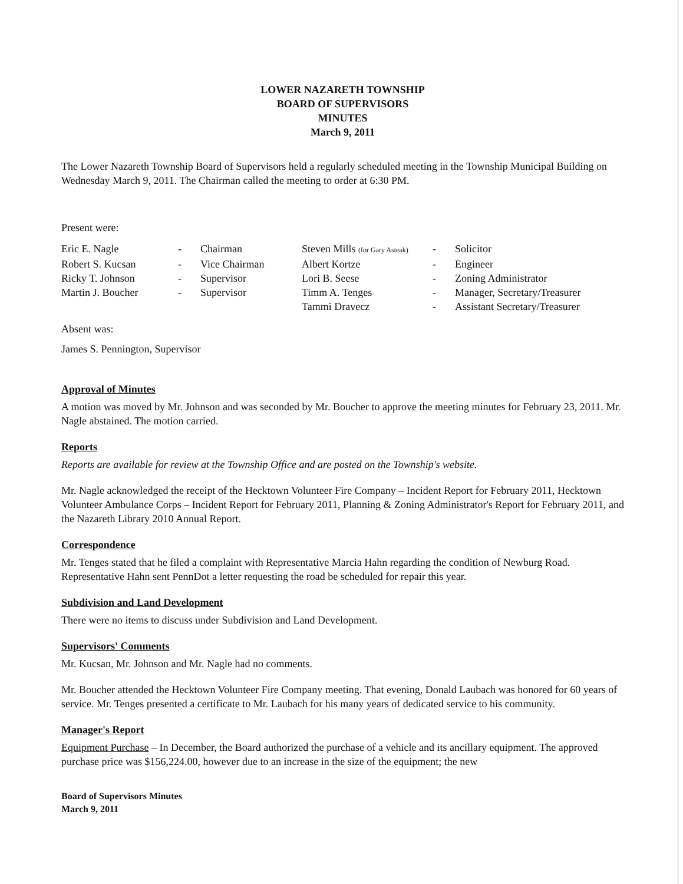LOWER NAZARETH TOWNSHIP
BOARD OF SUPERVISORS
MINUTES
March 9, 2011
The Lower Nazareth Township Board of Supervisors held a regularly scheduled meeting in the Township Municipal Building on Wednesday March 9, 2011. The Chairman called the meeting to order at 6:30 PM.
Present were:
| Eric E. Nagle | - | Chairman | Steven Mills (for Gary Asteak) | - | Solicitor |
| Robert S. Kucsan | - | Vice Chairman | Albert Kortze | - | Engineer |
| Ricky T. Johnson | - | Supervisor | Lori B. Seese | - | Zoning Administrator |
| Martin J. Boucher | - | Supervisor | Timm A. Tenges | - | Manager, Secretary/Treasurer |
| | | | Tammi Dravecz | - | Assistant Secretary/Treasurer |
Absent was:
James S. Pennington, Supervisor
Approval of Minutes
A motion was moved by Mr. Johnson and was seconded by Mr. Boucher to approve the meeting minutes for February 23, 2011. Mr. Nagle abstained. The motion carried.
Reports
Reports are available for review at the Township Office and are posted on the Township's website.
Mr. Nagle acknowledged the receipt of the Hecktown Volunteer Fire Company – Incident Report for February 2011, Hecktown Volunteer Ambulance Corps – Incident Report for February 2011, Planning & Zoning Administrator's Report for February 2011, and the Nazareth Library 2010 Annual Report.
Correspondence
Mr. Tenges stated that he filed a complaint with Representative Marcia Hahn regarding the condition of Newburg Road. Representative Hahn sent PennDot a letter requesting the road be scheduled for repair this year.
Subdivision and Land Development
There were no items to discuss under Subdivision and Land Development.
Supervisors' Comments
Mr. Kucsan, Mr. Johnson and Mr. Nagle had no comments.
Mr. Boucher attended the Hecktown Volunteer Fire Company meeting. That evening, Donald Laubach was honored for 60 years of service. Mr. Tenges presented a certificate to Mr. Laubach for his many years of dedicated service to his community.
Manager's Report
Equipment Purchase – In December, the Board authorized the purchase of a vehicle and its ancillary equipment. The approved purchase price was $156,224.00, however due to an increase in the size of the equipment; the new
Board of Supervisors Minutes
March 9, 2011